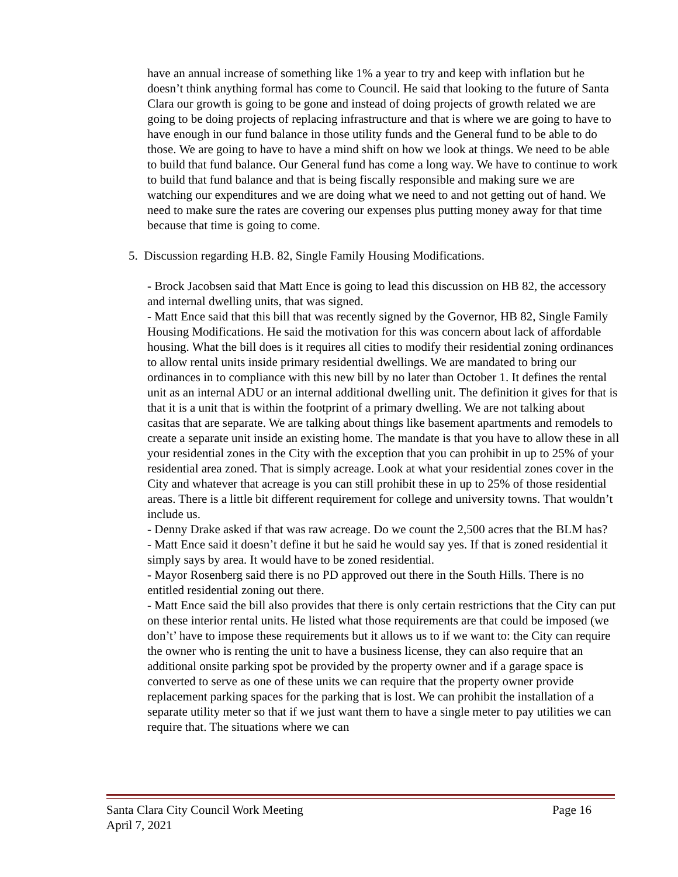have an annual increase of something like 1% a year to try and keep with inflation but he doesn’t think anything formal has come to Council. He said that looking to the future of Santa Clara our growth is going to be gone and instead of doing projects of growth related we are going to be doing projects of replacing infrastructure and that is where we are going to have to have enough in our fund balance in those utility funds and the General fund to be able to do those. We are going to have to have a mind shift on how we look at things. We need to be able to build that fund balance. Our General fund has come a long way. We have to continue to work to build that fund balance and that is being fiscally responsible and making sure we are watching our expenditures and we are doing what we need to and not getting out of hand. We need to make sure the rates are covering our expenses plus putting money away for that time because that time is going to come.
5. Discussion regarding H.B. 82, Single Family Housing Modifications.
- Brock Jacobsen said that Matt Ence is going to lead this discussion on HB 82, the accessory and internal dwelling units, that was signed.
- Matt Ence said that this bill that was recently signed by the Governor, HB 82, Single Family Housing Modifications. He said the motivation for this was concern about lack of affordable housing. What the bill does is it requires all cities to modify their residential zoning ordinances to allow rental units inside primary residential dwellings. We are mandated to bring our ordinances in to compliance with this new bill by no later than October 1. It defines the rental unit as an internal ADU or an internal additional dwelling unit. The definition it gives for that is that it is a unit that is within the footprint of a primary dwelling. We are not talking about casitas that are separate. We are talking about things like basement apartments and remodels to create a separate unit inside an existing home. The mandate is that you have to allow these in all your residential zones in the City with the exception that you can prohibit in up to 25% of your residential area zoned. That is simply acreage. Look at what your residential zones cover in the City and whatever that acreage is you can still prohibit these in up to 25% of those residential areas. There is a little bit different requirement for college and university towns. That wouldn’t include us.
- Denny Drake asked if that was raw acreage. Do we count the 2,500 acres that the BLM has?
- Matt Ence said it doesn’t define it but he said he would say yes. If that is zoned residential it simply says by area. It would have to be zoned residential.
- Mayor Rosenberg said there is no PD approved out there in the South Hills. There is no entitled residential zoning out there.
- Matt Ence said the bill also provides that there is only certain restrictions that the City can put on these interior rental units. He listed what those requirements are that could be imposed (we don’t’ have to impose these requirements but it allows us to if we want to: the City can require the owner who is renting the unit to have a business license, they can also require that an additional onsite parking spot be provided by the property owner and if a garage space is converted to serve as one of these units we can require that the property owner provide replacement parking spaces for the parking that is lost. We can prohibit the installation of a separate utility meter so that if we just want them to have a single meter to pay utilities we can require that. The situations where we can
Santa Clara City Council Work Meeting Page 16
April 7, 2021